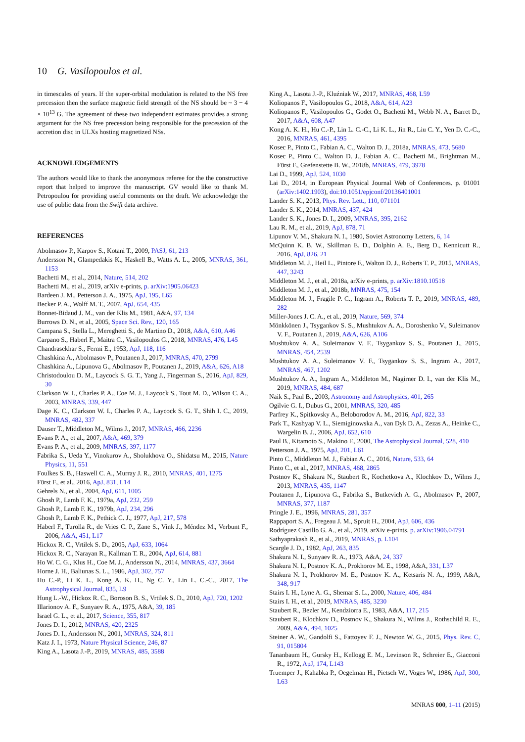10 G. Vasilopoulos et al.
in timescales of years. If the super-orbital modulation is related to the NS free precession then the surface magnetic field strength of the NS should be ~ 3 − 4 × 10<sup>13</sup> G. The agreement of these two independent estimates provides a strong argument for the NS free precession being responsible for the precession of the accretion disc in ULXs hosting magnetized NSs.
ACKNOWLEDGEMENTS
The authors would like to thank the anonymous referee for the the constructive report that helped to improve the manuscript. GV would like to thank M. Petropoulou for providing useful comments on the draft. We acknowledge the use of public data from the Swift data archive.
REFERENCES
Abolmasov P., Karpov S., Kotani T., 2009, PASJ, 61, 213
Andersson N., Glampedakis K., Haskell B., Watts A. L., 2005, MNRAS, 361, 1153
Bachetti M., et al., 2014, Nature, 514, 202
Bachetti M., et al., 2019, arXiv e-prints, p. arXiv:1905.06423
Bardeen J. M., Petterson J. A., 1975, ApJ, 195, L65
Becker P. A., Wolff M. T., 2007, ApJ, 654, 435
Bonnet-Bidaud J. M., van der Klis M., 1981, A&A, 97, 134
Burrows D. N., et al., 2005, Space Sci. Rev., 120, 165
Campana S., Stella L., Mereghetti S., de Martino D., 2018, A&A, 610, A46
Carpano S., Haberl F., Maitra C., Vasilopoulos G., 2018, MNRAS, 476, L45
Chandrasekhar S., Fermi E., 1953, ApJ, 118, 116
Chashkina A., Abolmasov P., Poutanen J., 2017, MNRAS, 470, 2799
Chashkina A., Lipunova G., Abolmasov P., Poutanen J., 2019, A&A, 626, A18
Christodoulou D. M., Laycock S. G. T., Yang J., Fingerman S., 2016, ApJ, 829, 30
Clarkson W. I., Charles P. A., Coe M. J., Laycock S., Tout M. D., Wilson C. A., 2003, MNRAS, 339, 447
Dage K. C., Clarkson W. I., Charles P. A., Laycock S. G. T., Shih I. C., 2019, MNRAS, 482, 337
Dauser T., Middleton M., Wilms J., 2017, MNRAS, 466, 2236
Evans P. A., et al., 2007, A&A, 469, 379
Evans P. A., et al., 2009, MNRAS, 397, 1177
Fabrika S., Ueda Y., Vinokurov A., Sholukhova O., Shidatsu M., 2015, Nature Physics, 11, 551
Foulkes S. B., Haswell C. A., Murray J. R., 2010, MNRAS, 401, 1275
Fürst F., et al., 2016, ApJ, 831, L14
Gehrels N., et al., 2004, ApJ, 611, 1005
Ghosh P., Lamb F. K., 1979a, ApJ, 232, 259
Ghosh P., Lamb F. K., 1979b, ApJ, 234, 296
Ghosh P., Lamb F. K., Pethick C. J., 1977, ApJ, 217, 578
Haberl F., Turolla R., de Vries C. P., Zane S., Vink J., Méndez M., Verbunt F., 2006, A&A, 451, L17
Hickox R. C., Vrtilek S. D., 2005, ApJ, 633, 1064
Hickox R. C., Narayan R., Kallman T. R., 2004, ApJ, 614, 881
Ho W. C. G., Klus H., Coe M. J., Andersson N., 2014, MNRAS, 437, 3664
Horne J. H., Baliunas S. L., 1986, ApJ, 302, 757
Hu C.-P., Li K. L., Kong A. K. H., Ng C. Y., Lin L. C.-C., 2017, The Astrophysical Journal, 835, L9
Hung L.-W., Hickox R. C., Boroson B. S., Vrtilek S. D., 2010, ApJ, 720, 1202
Illarionov A. F., Sunyaev R. A., 1975, A&A, 39, 185
Israel G. L., et al., 2017, Science, 355, 817
Jones D. I., 2012, MNRAS, 420, 2325
Jones D. I., Andersson N., 2001, MNRAS, 324, 811
Katz J. I., 1973, Nature Physical Science, 246, 87
King A., Lasota J.-P., 2019, MNRAS, 485, 3588
King A., Lasota J.-P., Kluźniak W., 2017, MNRAS, 468, L59
Koliopanos F., Vasilopoulos G., 2018, A&A, 614, A23
Koliopanos F., Vasilopoulos G., Godet O., Bachetti M., Webb N. A., Barret D., 2017, A&A, 608, A47
Kong A. K. H., Hu C.-P., Lin L. C.-C., Li K. L., Jin R., Liu C. Y., Yen D. C.-C., 2016, MNRAS, 461, 4395
Kosec P., Pinto C., Fabian A. C., Walton D. J., 2018a, MNRAS, 473, 5680
Kosec P., Pinto C., Walton D. J., Fabian A. C., Bachetti M., Brightman M., Fürst F., Grefenstette B. W., 2018b, MNRAS, 479, 3978
Lai D., 1999, ApJ, 524, 1030
Lai D., 2014, in European Physical Journal Web of Conferences. p. 01001 (arXiv:1402.1903), doi:10.1051/epjconf/20136401001
Lander S. K., 2013, Phys. Rev. Lett., 110, 071101
Lander S. K., 2014, MNRAS, 437, 424
Lander S. K., Jones D. I., 2009, MNRAS, 395, 2162
Lau R. M., et al., 2019, ApJ, 878, 71
Lipunov V. M., Shakura N. I., 1980, Soviet Astronomy Letters, 6, 14
McQuinn K. B. W., Skillman E. D., Dolphin A. E., Berg D., Kennicutt R., 2016, ApJ, 826, 21
Middleton M. J., Heil L., Pintore F., Walton D. J., Roberts T. P., 2015, MNRAS, 447, 3243
Middleton M. J., et al., 2018a, arXiv e-prints, p. arXiv:1810.10518
Middleton M. J., et al., 2018b, MNRAS, 475, 154
Middleton M. J., Fragile P. C., Ingram A., Roberts T. P., 2019, MNRAS, 489, 282
Miller-Jones J. C. A., et al., 2019, Nature, 569, 374
Mönkkönen J., Tsygankov S. S., Mushtukov A. A., Doroshenko V., Suleimanov V. F., Poutanen J., 2019, A&A, 626, A106
Mushtukov A. A., Suleimanov V. F., Tsygankov S. S., Poutanen J., 2015, MNRAS, 454, 2539
Mushtukov A. A., Suleimanov V. F., Tsygankov S. S., Ingram A., 2017, MNRAS, 467, 1202
Mushtukov A. A., Ingram A., Middleton M., Nagirner D. I., van der Klis M., 2019, MNRAS, 484, 687
Naik S., Paul B., 2003, Astronomy and Astrophysics, 401, 265
Ogilvie G. I., Dubus G., 2001, MNRAS, 320, 485
Parfrey K., Spitkovsky A., Beloborodov A. M., 2016, ApJ, 822, 33
Park T., Kashyap V. L., Siemiginowska A., van Dyk D. A., Zezas A., Heinke C., Wargelin B. J., 2006, ApJ, 652, 610
Paul B., Kitamoto S., Makino F., 2000, The Astrophysical Journal, 528, 410
Petterson J. A., 1975, ApJ, 201, L61
Pinto C., Middleton M. J., Fabian A. C., 2016, Nature, 533, 64
Pinto C., et al., 2017, MNRAS, 468, 2865
Postnov K., Shakura N., Staubert R., Kochetkova A., Klochkov D., Wilms J., 2013, MNRAS, 435, 1147
Poutanen J., Lipunova G., Fabrika S., Butkevich A. G., Abolmasov P., 2007, MNRAS, 377, 1187
Pringle J. E., 1996, MNRAS, 281, 357
Rappaport S. A., Fregeau J. M., Spruit H., 2004, ApJ, 606, 436
Rodríguez Castillo G. A., et al., 2019, arXiv e-prints, p. arXiv:1906.04791
Sathyaprakash R., et al., 2019, MNRAS, p. L104
Scargle J. D., 1982, ApJ, 263, 835
Shakura N. I., Sunyaev R. A., 1973, A&A, 24, 337
Shakura N. I., Postnov K. A., Prokhorov M. E., 1998, A&A, 331, L37
Shakura N. I., Prokhorov M. E., Postnov K. A., Ketsaris N. A., 1999, A&A, 348, 917
Stairs I. H., Lyne A. G., Shemar S. L., 2000, Nature, 406, 484
Stairs I. H., et al., 2019, MNRAS, 485, 3230
Staubert R., Bezler M., Kendziorra E., 1983, A&A, 117, 215
Staubert R., Klochkov D., Postnov K., Shakura N., Wilms J., Rothschild R. E., 2009, A&A, 494, 1025
Steiner A. W., Gandolfi S., Fattoyev F. J., Newton W. G., 2015, Phys. Rev. C, 91, 015804
Tananbaum H., Gursky H., Kellogg E. M., Levinson R., Schreier E., Giacconi R., 1972, ApJ, 174, L143
Truemper J., Kahabka P., Oegelman H., Pietsch W., Voges W., 1986, ApJ, 300, L63
MNRAS 000, 1–11 (2015)